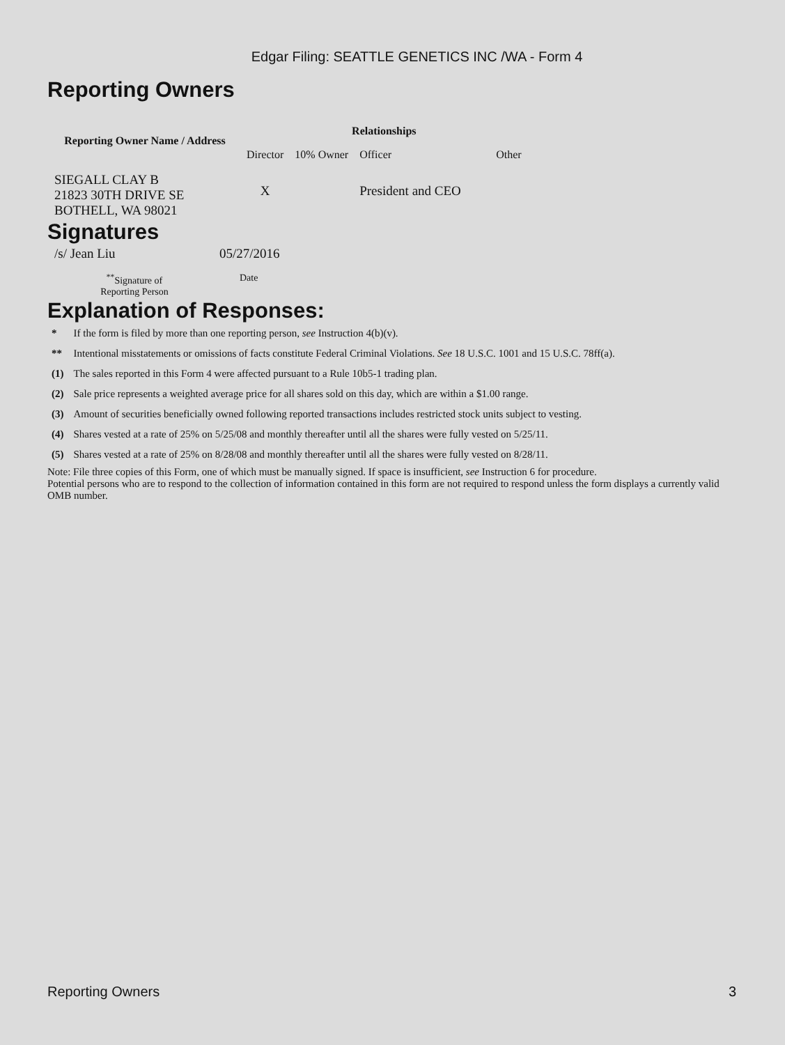Edgar Filing: SEATTLE GENETICS INC /WA - Form 4
Reporting Owners
| Reporting Owner Name / Address | Relationships | | | |
| --- | --- | --- | --- | --- |
| | Director | 10% Owner | Officer | Other |
| SIEGALL CLAY B 21823 30TH DRIVE SE BOTHELL, WA 98021 | X | | President and CEO | |
Signatures
| /s/ Jean Liu | 05/27/2016 |
| <sup>**</sup> Signature of Reporting Person | Date |
Explanation of Responses:
| * | If the form is filed by more than one reporting person, see Instruction 4(b)(v). |
| ** | Intentional misstatements or omissions of facts constitute Federal Criminal Violations. See 18 U.S.C. 1001 and 15 U.S.C. 78ff(a). |
| (1) | The sales reported in this Form 4 were affected pursuant to a Rule 10b5-1 trading plan. |
| (2) | Sale price represents a weighted average price for all shares sold on this day, which are within a $1.00 range. |
| (3) | Amount of securities beneficially owned following reported transactions includes restricted stock units subject to vesting. |
| (4) | Shares vested at a rate of 25% on 5/25/08 and monthly thereafter until all the shares were fully vested on 5/25/11. |
| (5) | Shares vested at a rate of 25% on 8/28/08 and monthly thereafter until all the shares were fully vested on 8/28/11. |
Note: File three copies of this Form, one of which must be manually signed. If space is insufficient, see Instruction 6 for procedure.
Potential persons who are to respond to the collection of information contained in this form are not required to respond unless the form displays a currently valid OMB number.
Reporting Owners 3